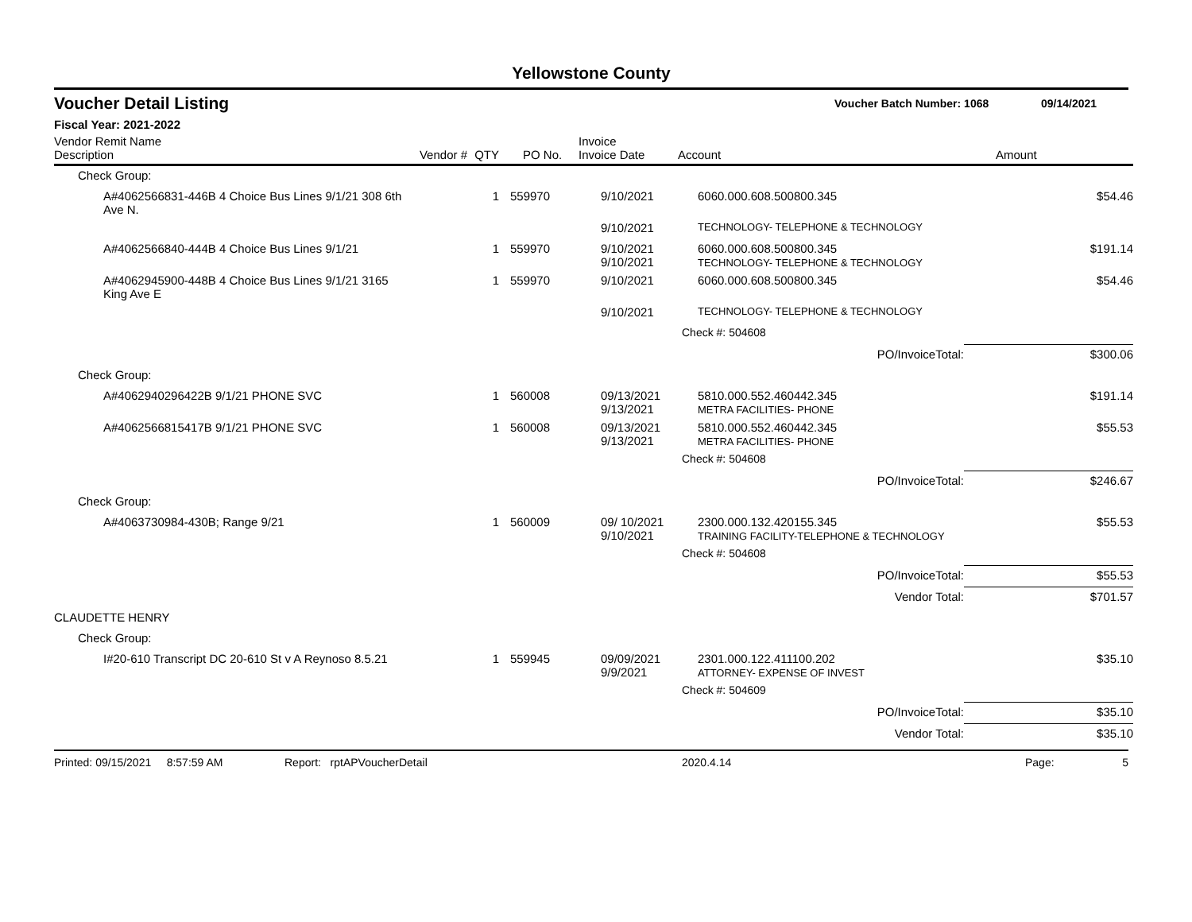Yellowstone County
Voucher Detail Listing Voucher Batch Number: 1068 09/14/2021
Fiscal Year: 2021-2022
| Vendor Remit Name Description | Vendor # | QTY | PO No. | Invoice Invoice Date | Account | Amount |
| --- | --- | --- | --- | --- | --- | --- |
| Check Group: | | | | | | |
| A#4062566831-446B 4 Choice Bus Lines 9/1/21 308 6th Ave N. | | 1 | 559970 | 9/10/2021 | 6060.000.608.500800.345 | $54.46 |
| | | | | 9/10/2021 | TECHNOLOGY- TELEPHONE & TECHNOLOGY | |
| A#4062566840-444B 4 Choice Bus Lines 9/1/21 | | 1 | 559970 | 9/10/2021 9/10/2021 | 6060.000.608.500800.345 TECHNOLOGY- TELEPHONE & TECHNOLOGY | $191.14 |
| A#4062945900-448B 4 Choice Bus Lines 9/1/21 3165 King Ave E | | 1 | 559970 | 9/10/2021 | 6060.000.608.500800.345 | $54.46 |
| | | | | 9/10/2021 | TECHNOLOGY- TELEPHONE & TECHNOLOGY | |
| | | | | | Check #: 504608 | |
| | | | | | PO/InvoiceTotal: | $300.06 |
| Check Group: | | | | | | |
| A#4062940296422B 9/1/21 PHONE SVC | | 1 | 560008 | 09/13/2021 9/13/2021 | 5810.000.552.460442.345 METRA FACILITIES- PHONE | $191.14 |
| A#4062566815417B 9/1/21 PHONE SVC | | 1 | 560008 | 09/13/2021 9/13/2021 | 5810.000.552.460442.345 METRA FACILITIES- PHONE | $55.53 |
| | | | | | Check #: 504608 | |
| | | | | | PO/InvoiceTotal: | $246.67 |
| Check Group: | | | | | | |
| A#4063730984-430B; Range 9/21 | | 1 | 560009 | 09/ 10/2021 9/10/2021 | 2300.000.132.420155.345 TRAINING FACILITY-TELEPHONE & TECHNOLOGY | $55.53 |
| | | | | | Check #: 504608 | |
| | | | | | PO/InvoiceTotal: | $55.53 |
| | | | | | Vendor Total: | $701.57 |
| CLAUDETTE HENRY | | | | | | |
| Check Group: | | | | | | |
| I#20-610 Transcript DC 20-610 St v A Reynoso 8.5.21 | | 1 | 559945 | 09/09/2021 9/9/2021 | 2301.000.122.411100.202 ATTORNEY- EXPENSE OF INVEST | $35.10 |
| | | | | | Check #: 504609 | |
| | | | | | PO/InvoiceTotal: | $35.10 |
| | | | | | Vendor Total: | $35.10 |
Printed: 09/15/2021 8:57:59 AM Report: rptAPVoucherDetail 2020.4.14 Page: 5